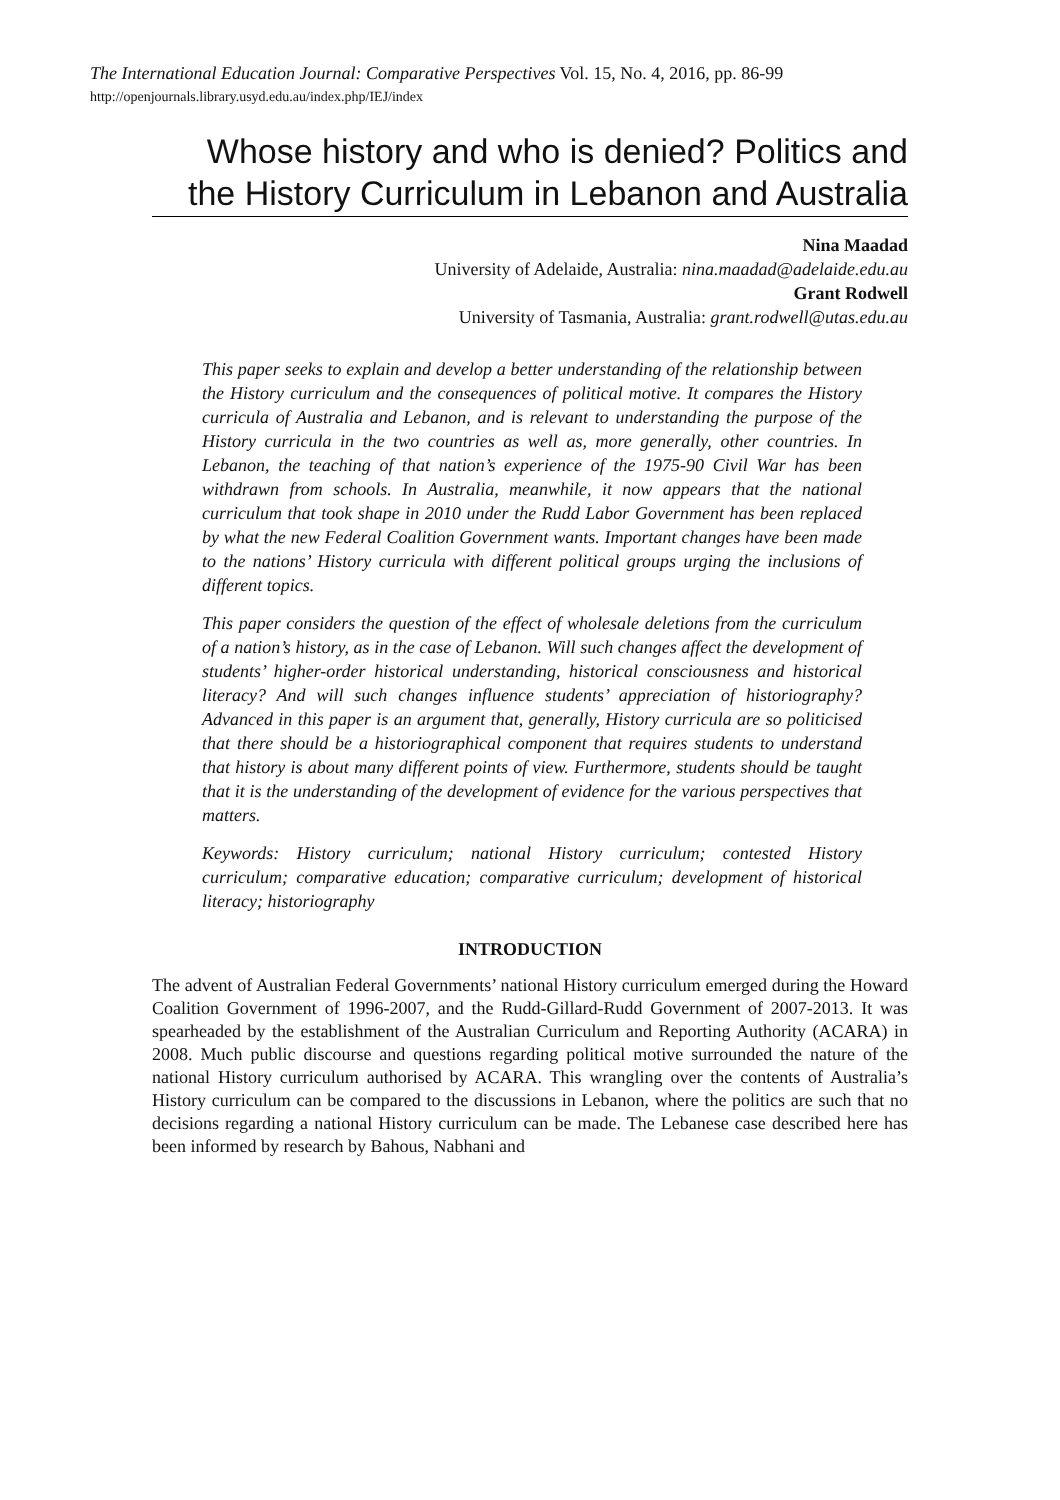The International Education Journal: Comparative Perspectives Vol. 15, No. 4, 2016, pp. 86-99
http://openjournals.library.usyd.edu.au/index.php/IEJ/index
Whose history and who is denied? Politics and the History Curriculum in Lebanon and Australia
Nina Maadad
University of Adelaide, Australia: nina.maadad@adelaide.edu.au
Grant Rodwell
University of Tasmania, Australia: grant.rodwell@utas.edu.au
This paper seeks to explain and develop a better understanding of the relationship between the History curriculum and the consequences of political motive. It compares the History curricula of Australia and Lebanon, and is relevant to understanding the purpose of the History curricula in the two countries as well as, more generally, other countries. In Lebanon, the teaching of that nation’s experience of the 1975-90 Civil War has been withdrawn from schools. In Australia, meanwhile, it now appears that the national curriculum that took shape in 2010 under the Rudd Labor Government has been replaced by what the new Federal Coalition Government wants. Important changes have been made to the nations’ History curricula with different political groups urging the inclusions of different topics.
This paper considers the question of the effect of wholesale deletions from the curriculum of a nation’s history, as in the case of Lebanon. Will such changes affect the development of students’ higher-order historical understanding, historical consciousness and historical literacy? And will such changes influence students’ appreciation of historiography? Advanced in this paper is an argument that, generally, History curricula are so politicised that there should be a historiographical component that requires students to understand that history is about many different points of view. Furthermore, students should be taught that it is the understanding of the development of evidence for the various perspectives that matters.
Keywords: History curriculum; national History curriculum; contested History curriculum; comparative education; comparative curriculum; development of historical literacy; historiography
INTRODUCTION
The advent of Australian Federal Governments’ national History curriculum emerged during the Howard Coalition Government of 1996-2007, and the Rudd-Gillard-Rudd Government of 2007-2013. It was spearheaded by the establishment of the Australian Curriculum and Reporting Authority (ACARA) in 2008. Much public discourse and questions regarding political motive surrounded the nature of the national History curriculum authorised by ACARA. This wrangling over the contents of Australia’s History curriculum can be compared to the discussions in Lebanon, where the politics are such that no decisions regarding a national History curriculum can be made. The Lebanese case described here has been informed by research by Bahous, Nabhani and